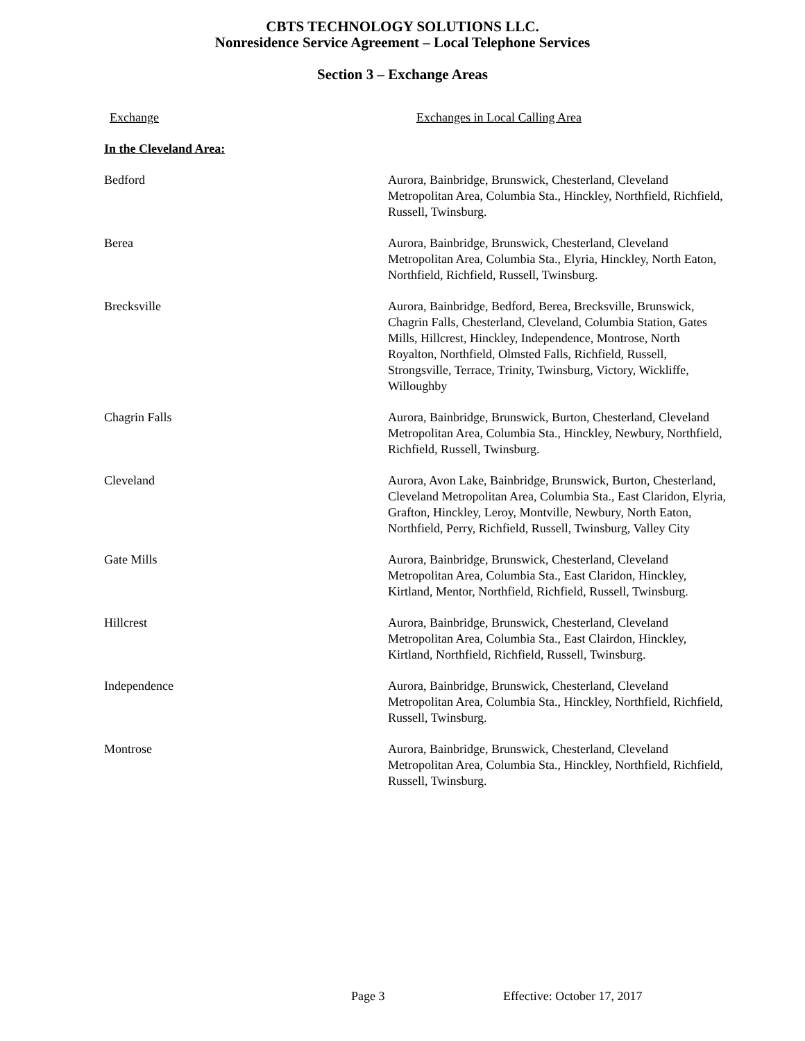CBTS TECHNOLOGY SOLUTIONS LLC.
Nonresidence Service Agreement – Local Telephone Services
Section 3 – Exchange Areas
| Exchange | Exchanges in Local Calling Area |
| --- | --- |
| In the Cleveland Area: | |
| Bedford | Aurora, Bainbridge, Brunswick, Chesterland, Cleveland Metropolitan Area, Columbia Sta., Hinckley, Northfield, Richfield, Russell, Twinsburg. |
| Berea | Aurora, Bainbridge, Brunswick, Chesterland, Cleveland Metropolitan Area, Columbia Sta., Elyria, Hinckley, North Eaton, Northfield, Richfield, Russell, Twinsburg. |
| Brecksville | Aurora, Bainbridge, Bedford, Berea, Brecksville, Brunswick, Chagrin Falls, Chesterland, Cleveland, Columbia Station, Gates Mills, Hillcrest, Hinckley, Independence, Montrose, North Royalton, Northfield, Olmsted Falls, Richfield, Russell, Strongsville, Terrace, Trinity, Twinsburg, Victory, Wickliffe, Willoughby |
| Chagrin Falls | Aurora, Bainbridge, Brunswick, Burton, Chesterland, Cleveland Metropolitan Area, Columbia Sta., Hinckley, Newbury, Northfield, Richfield, Russell, Twinsburg. |
| Cleveland | Aurora, Avon Lake, Bainbridge, Brunswick, Burton, Chesterland, Cleveland Metropolitan Area, Columbia Sta., East Claridon, Elyria, Grafton, Hinckley, Leroy, Montville, Newbury, North Eaton, Northfield, Perry, Richfield, Russell, Twinsburg, Valley City |
| Gate Mills | Aurora, Bainbridge, Brunswick, Chesterland, Cleveland Metropolitan Area, Columbia Sta., East Claridon, Hinckley, Kirtland, Mentor, Northfield, Richfield, Russell, Twinsburg. |
| Hillcrest | Aurora, Bainbridge, Brunswick, Chesterland, Cleveland Metropolitan Area, Columbia Sta., East Clairdon, Hinckley, Kirtland, Northfield, Richfield, Russell, Twinsburg. |
| Independence | Aurora, Bainbridge, Brunswick, Chesterland, Cleveland Metropolitan Area, Columbia Sta., Hinckley, Northfield, Richfield, Russell, Twinsburg. |
| Montrose | Aurora, Bainbridge, Brunswick, Chesterland, Cleveland Metropolitan Area, Columbia Sta., Hinckley, Northfield, Richfield, Russell, Twinsburg. |
Page 3 Effective: October 17, 2017